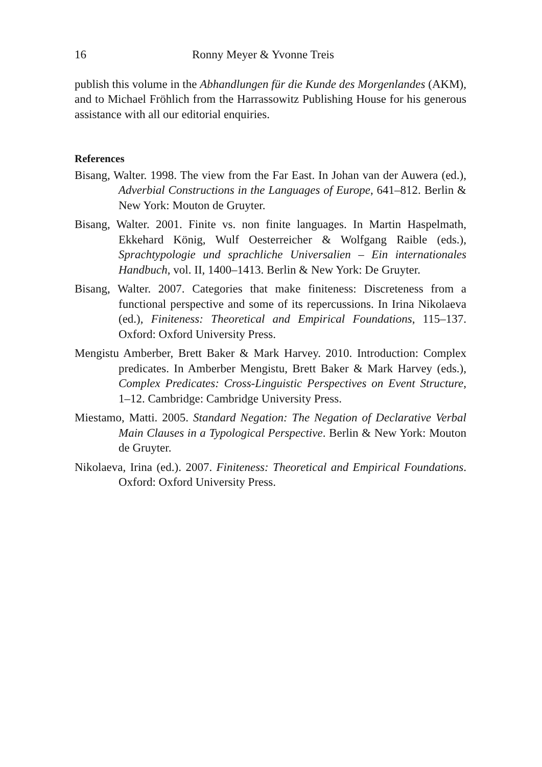16 Ronny Meyer & Yvonne Treis
publish this volume in the Abhandlungen für die Kunde des Morgenlandes (AKM), and to Michael Fröhlich from the Harrassowitz Publishing House for his generous assistance with all our editorial enquiries.
References
Bisang, Walter. 1998. The view from the Far East. In Johan van der Auwera (ed.), Adverbial Constructions in the Languages of Europe, 641–812. Berlin & New York: Mouton de Gruyter.
Bisang, Walter. 2001. Finite vs. non finite languages. In Martin Haspelmath, Ekkehard König, Wulf Oesterreicher & Wolfgang Raible (eds.), Sprachtypologie und sprachliche Universalien – Ein internationales Handbuch, vol. II, 1400–1413. Berlin & New York: De Gruyter.
Bisang, Walter. 2007. Categories that make finiteness: Discreteness from a functional perspective and some of its repercussions. In Irina Nikolaeva (ed.), Finiteness: Theoretical and Empirical Foundations, 115–137. Oxford: Oxford University Press.
Mengistu Amberber, Brett Baker & Mark Harvey. 2010. Introduction: Complex predicates. In Amberber Mengistu, Brett Baker & Mark Harvey (eds.), Complex Predicates: Cross-Linguistic Perspectives on Event Structure, 1–12. Cambridge: Cambridge University Press.
Miestamo, Matti. 2005. Standard Negation: The Negation of Declarative Verbal Main Clauses in a Typological Perspective. Berlin & New York: Mouton de Gruyter.
Nikolaeva, Irina (ed.). 2007. Finiteness: Theoretical and Empirical Foundations. Oxford: Oxford University Press.